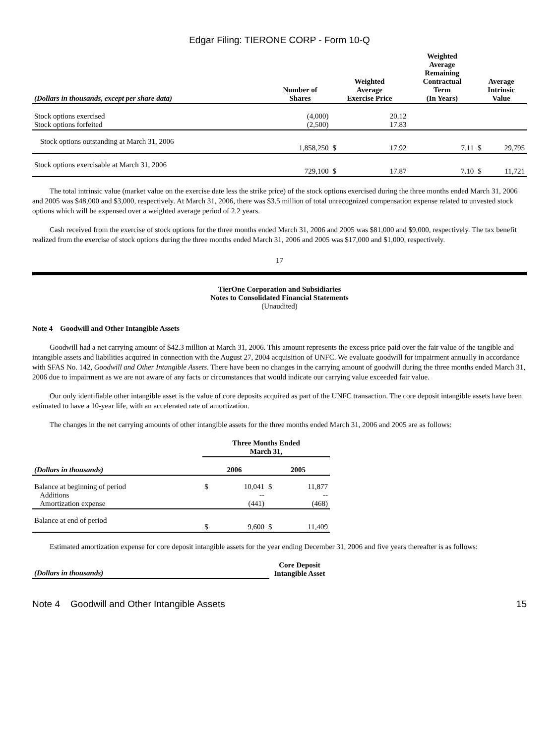Edgar Filing: TIERONE CORP - Form 10-Q
| (Dollars in thousands, except per share data) | Number of Shares | Weighted Average Exercise Price | | Weighted Average Remaining Contractual Term (In Years) | Average Intrinsic Value | |
| --- | --- | --- | --- | --- | --- | --- |
| Stock options exercised Stock options forfeited | (4,000) (2,500) | | 20.12 17.83 | | | |
| Stock options outstanding at March 31, 2006 | 1,858,250 | $ | 17.92 | 7.11 | $ | 29,795 |
| Stock options exercisable at March 31, 2006 | 729,100 | $ | 17.87 | 7.10 | $ | 11,721 |
The total intrinsic value (market value on the exercise date less the strike price) of the stock options exercised during the three months ended March 31, 2006 and 2005 was $48,000 and $3,000, respectively. At March 31, 2006, there was $3.5 million of total unrecognized compensation expense related to unvested stock options which will be expensed over a weighted average period of 2.2 years.
Cash received from the exercise of stock options for the three months ended March 31, 2006 and 2005 was $81,000 and $9,000, respectively. The tax benefit realized from the exercise of stock options during the three months ended March 31, 2006 and 2005 was $17,000 and $1,000, respectively.
17
TierOne Corporation and Subsidiaries
Notes to Consolidated Financial Statements
(Unaudited)
Note 4 Goodwill and Other Intangible Assets
Goodwill had a net carrying amount of $42.3 million at March 31, 2006. This amount represents the excess price paid over the fair value of the tangible and intangible assets and liabilities acquired in connection with the August 27, 2004 acquisition of UNFC. We evaluate goodwill for impairment annually in accordance with SFAS No. 142, Goodwill and Other Intangible Assets. There have been no changes in the carrying amount of goodwill during the three months ended March 31, 2006 due to impairment as we are not aware of any facts or circumstances that would indicate our carrying value exceeded fair value.
Our only identifiable other intangible asset is the value of core deposits acquired as part of the UNFC transaction. The core deposit intangible assets have been estimated to have a 10-year life, with an accelerated rate of amortization.
The changes in the net carrying amounts of other intangible assets for the three months ended March 31, 2006 and 2005 are as follows:
| | Three Months Ended March 31, | | | |
| (Dollars in thousands) | 2006 | | 2005 | |
| Balance at beginning of period Additions Amortization expense | $ | 10,041 -- (441) | $ | 11,877 -- (468) |
| Balance at end of period | $ | 9,600 | $ | 11,409 |
Estimated amortization expense for core deposit intangible assets for the year ending December 31, 2006 and five years thereafter is as follows:
| (Dollars in thousands) | Core Deposit Intangible Asset |
| --- | --- |
Note 4 Goodwill and Other Intangible Assets 15